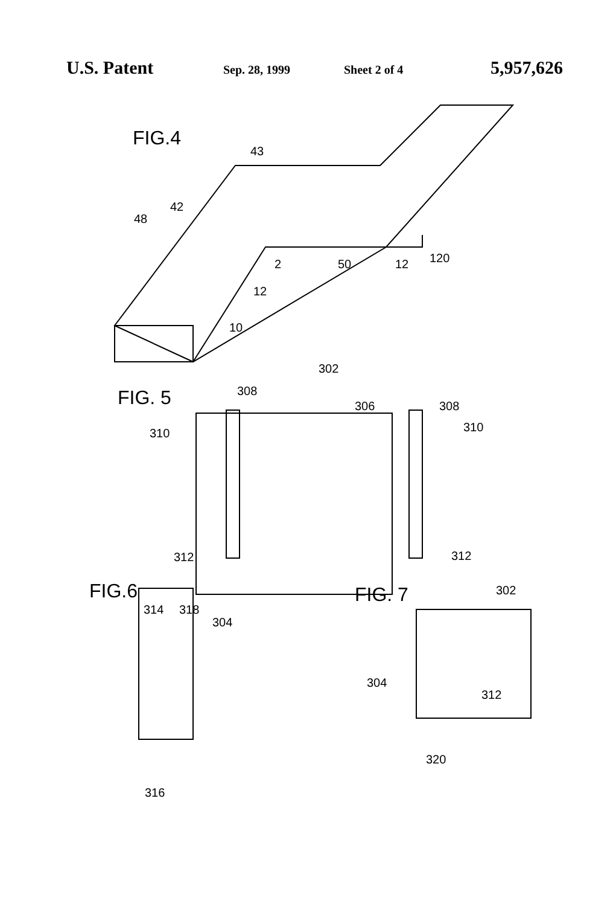U.S. Patent Sep. 28, 1999 Sheet 2 of 4 5,957,626
FIG.4
43
42
48
2
12
10
50
12
120
FIG. 5
302
308
306
308
310
310
312
312
FIG.6
314
318
304
316
FIG. 7
302
304
312
320